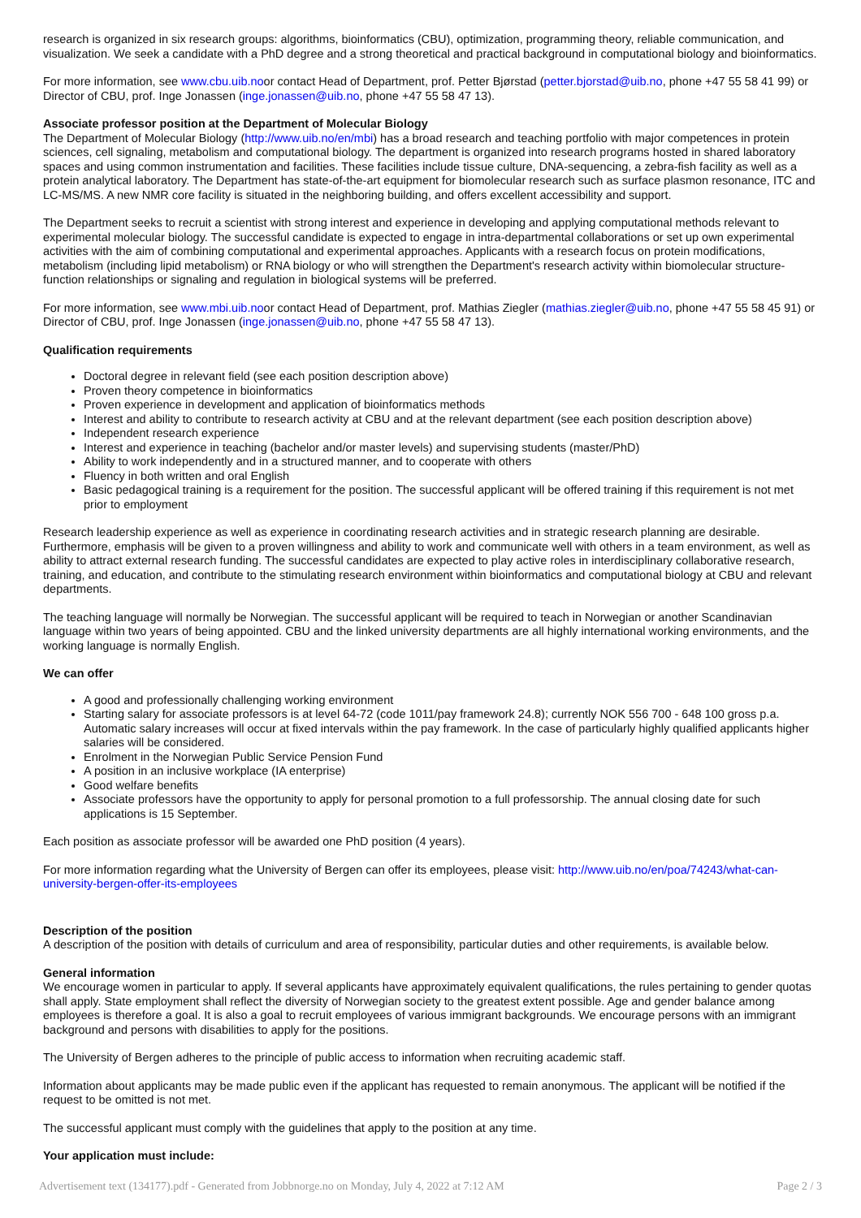research is organized in six research groups: algorithms, bioinformatics (CBU), optimization, programming theory, reliable communication, and visualization. We seek a candidate with a PhD degree and a strong theoretical and practical background in computational biology and bioinformatics.
For more information, see www.cbu.uib.noor contact Head of Department, prof. Petter Bjørstad (petter.bjorstad@uib.no, phone +47 55 58 41 99) or Director of CBU, prof. Inge Jonassen (inge.jonassen@uib.no, phone +47 55 58 47 13).
Associate professor position at the Department of Molecular Biology
The Department of Molecular Biology (http://www.uib.no/en/mbi) has a broad research and teaching portfolio with major competences in protein sciences, cell signaling, metabolism and computational biology. The department is organized into research programs hosted in shared laboratory spaces and using common instrumentation and facilities. These facilities include tissue culture, DNA-sequencing, a zebra-fish facility as well as a protein analytical laboratory. The Department has state-of-the-art equipment for biomolecular research such as surface plasmon resonance, ITC and LC-MS/MS. A new NMR core facility is situated in the neighboring building, and offers excellent accessibility and support.
The Department seeks to recruit a scientist with strong interest and experience in developing and applying computational methods relevant to experimental molecular biology. The successful candidate is expected to engage in intra-departmental collaborations or set up own experimental activities with the aim of combining computational and experimental approaches. Applicants with a research focus on protein modifications, metabolism (including lipid metabolism) or RNA biology or who will strengthen the Department's research activity within biomolecular structure-function relationships or signaling and regulation in biological systems will be preferred.
For more information, see www.mbi.uib.noor contact Head of Department, prof. Mathias Ziegler (mathias.ziegler@uib.no, phone +47 55 58 45 91) or Director of CBU, prof. Inge Jonassen (inge.jonassen@uib.no, phone +47 55 58 47 13).
Qualification requirements
Doctoral degree in relevant field (see each position description above)
Proven theory competence in bioinformatics
Proven experience in development and application of bioinformatics methods
Interest and ability to contribute to research activity at CBU and at the relevant department (see each position description above)
Independent research experience
Interest and experience in teaching (bachelor and/or master levels) and supervising students (master/PhD)
Ability to work independently and in a structured manner, and to cooperate with others
Fluency in both written and oral English
Basic pedagogical training is a requirement for the position. The successful applicant will be offered training if this requirement is not met prior to employment
Research leadership experience as well as experience in coordinating research activities and in strategic research planning are desirable. Furthermore, emphasis will be given to a proven willingness and ability to work and communicate well with others in a team environment, as well as ability to attract external research funding. The successful candidates are expected to play active roles in interdisciplinary collaborative research, training, and education, and contribute to the stimulating research environment within bioinformatics and computational biology at CBU and relevant departments.
The teaching language will normally be Norwegian. The successful applicant will be required to teach in Norwegian or another Scandinavian language within two years of being appointed. CBU and the linked university departments are all highly international working environments, and the working language is normally English.
We can offer
A good and professionally challenging working environment
Starting salary for associate professors is at level 64-72 (code 1011/pay framework 24.8); currently NOK 556 700 - 648 100 gross p.a. Automatic salary increases will occur at fixed intervals within the pay framework. In the case of particularly highly qualified applicants higher salaries will be considered.
Enrolment in the Norwegian Public Service Pension Fund
A position in an inclusive workplace (IA enterprise)
Good welfare benefits
Associate professors have the opportunity to apply for personal promotion to a full professorship. The annual closing date for such applications is 15 September.
Each position as associate professor will be awarded one PhD position (4 years).
For more information regarding what the University of Bergen can offer its employees, please visit: http://www.uib.no/en/poa/74243/what-can-university-bergen-offer-its-employees
Description of the position
A description of the position with details of curriculum and area of responsibility, particular duties and other requirements, is available below.
General information
We encourage women in particular to apply. If several applicants have approximately equivalent qualifications, the rules pertaining to gender quotas shall apply. State employment shall reflect the diversity of Norwegian society to the greatest extent possible. Age and gender balance among employees is therefore a goal. It is also a goal to recruit employees of various immigrant backgrounds. We encourage persons with an immigrant background and persons with disabilities to apply for the positions.
The University of Bergen adheres to the principle of public access to information when recruiting academic staff.
Information about applicants may be made public even if the applicant has requested to remain anonymous. The applicant will be notified if the request to be omitted is not met.
The successful applicant must comply with the guidelines that apply to the position at any time.
Your application must include:
Advertisement text (134177).pdf - Generated from Jobbnorge.no on Monday, July 4, 2022 at 7:12 AM Page 2 / 3